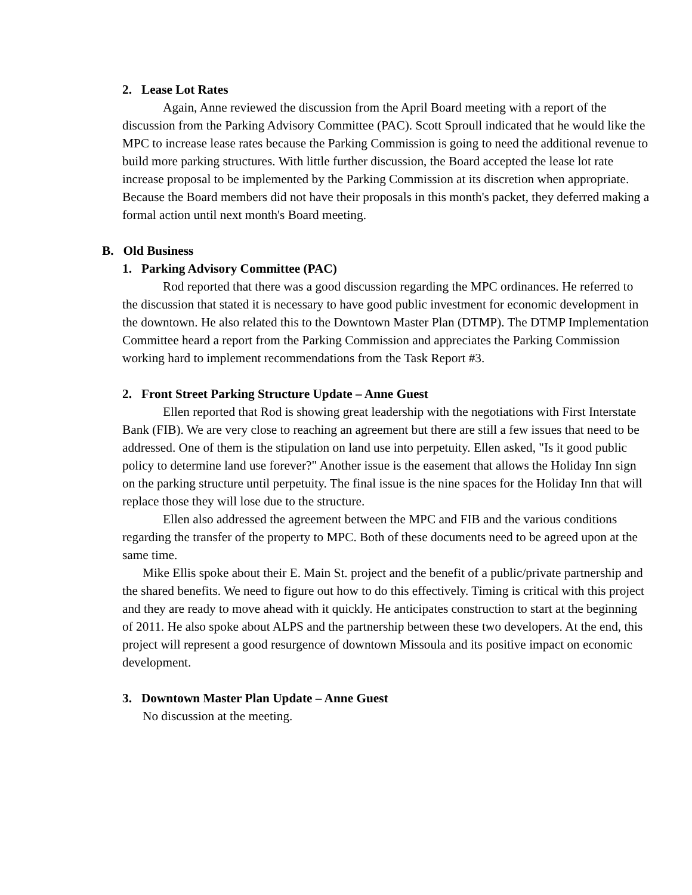2. Lease Lot Rates
Again, Anne reviewed the discussion from the April Board meeting with a report of the discussion from the Parking Advisory Committee (PAC). Scott Sproull indicated that he would like the MPC to increase lease rates because the Parking Commission is going to need the additional revenue to build more parking structures. With little further discussion, the Board accepted the lease lot rate increase proposal to be implemented by the Parking Commission at its discretion when appropriate. Because the Board members did not have their proposals in this month's packet, they deferred making a formal action until next month's Board meeting.
B. Old Business
1. Parking Advisory Committee (PAC)
Rod reported that there was a good discussion regarding the MPC ordinances. He referred to the discussion that stated it is necessary to have good public investment for economic development in the downtown. He also related this to the Downtown Master Plan (DTMP). The DTMP Implementation Committee heard a report from the Parking Commission and appreciates the Parking Commission working hard to implement recommendations from the Task Report #3.
2. Front Street Parking Structure Update – Anne Guest
Ellen reported that Rod is showing great leadership with the negotiations with First Interstate Bank (FIB). We are very close to reaching an agreement but there are still a few issues that need to be addressed. One of them is the stipulation on land use into perpetuity. Ellen asked, "Is it good public policy to determine land use forever?" Another issue is the easement that allows the Holiday Inn sign on the parking structure until perpetuity. The final issue is the nine spaces for the Holiday Inn that will replace those they will lose due to the structure.
Ellen also addressed the agreement between the MPC and FIB and the various conditions regarding the transfer of the property to MPC. Both of these documents need to be agreed upon at the same time.
Mike Ellis spoke about their E. Main St. project and the benefit of a public/private partnership and the shared benefits. We need to figure out how to do this effectively. Timing is critical with this project and they are ready to move ahead with it quickly. He anticipates construction to start at the beginning of 2011. He also spoke about ALPS and the partnership between these two developers. At the end, this project will represent a good resurgence of downtown Missoula and its positive impact on economic development.
3. Downtown Master Plan Update – Anne Guest
No discussion at the meeting.